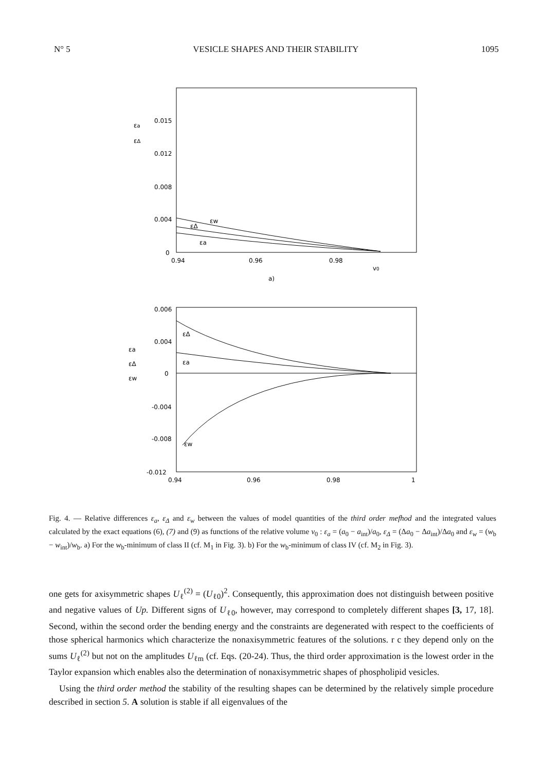N° 5 VESICLE SHAPES AND THEIR STABILITY 1095
εa
εΔ
0.015
0.012
0.008
0.004
0
0.94
0.96
0.98
v0
εw
εΔ
εa
a)
0.006
0.004
0
-0.004
-0.008
-0.012
εa
εΔ
εw
0.94
0.96
0.98
1
εΔ
εa
εw
Fig. 4. — Relative differences ε<sub>a</sub>, ε<sub>Δ</sub> and ε<sub>w</sub> between the values of model quantities of the third order mefhod and the integrated values calculated by the exact equations (6), (7) and (9) as functions of the relative volume v<sub>0</sub> : ε<sub>a</sub> = (a<sub>0</sub> − a<sub>int</sub>)/a<sub>0</sub>, ε<sub>Δ</sub> = (Δa<sub>0</sub> − Δa<sub>int</sub>)/Δa<sub>0</sub> and ε<sub>w</sub> = (w<sub>b</sub> − w<sub>int</sub>)/w<sub>b</sub>. a) For the w<sub>b</sub>-minimum of class II (cf. M<sub>1</sub> in Fig. 3). b) For the w<sub>b</sub>-minimum of class IV (cf. M<sub>2</sub> in Fig. 3).
one gets for axisymmetric shapes U<sub>ℓ</sub><sup>(2)</sup> = (U<sub>ℓ0</sub>)<sup>2</sup>. Consequently, this approximation does not distinguish between positive and negative values of Up. Different signs of U<sub>ℓ0</sub>, however, may correspond to completely different shapes [3, 17, 18]. Second, within the second order the bending energy and the constraints are degenerated with respect to the coefficients of those spherical harmonics which characterize the nonaxisymmetric features of the solutions. r c they depend only on the sums U<sub>ℓ</sub><sup>(2)</sup> but not on the amplitudes U<sub>ℓm</sub> (cf. Eqs. (20-24). Thus, the third order approximation is the lowest order in the Taylor expansion which enables also the determination of nonaxisymmetric shapes of phospholipid vesicles.
Using the third order method the stability of the resulting shapes can be determined by the relatively simple procedure described in section 5. A solution is stable if all eigenvalues of the